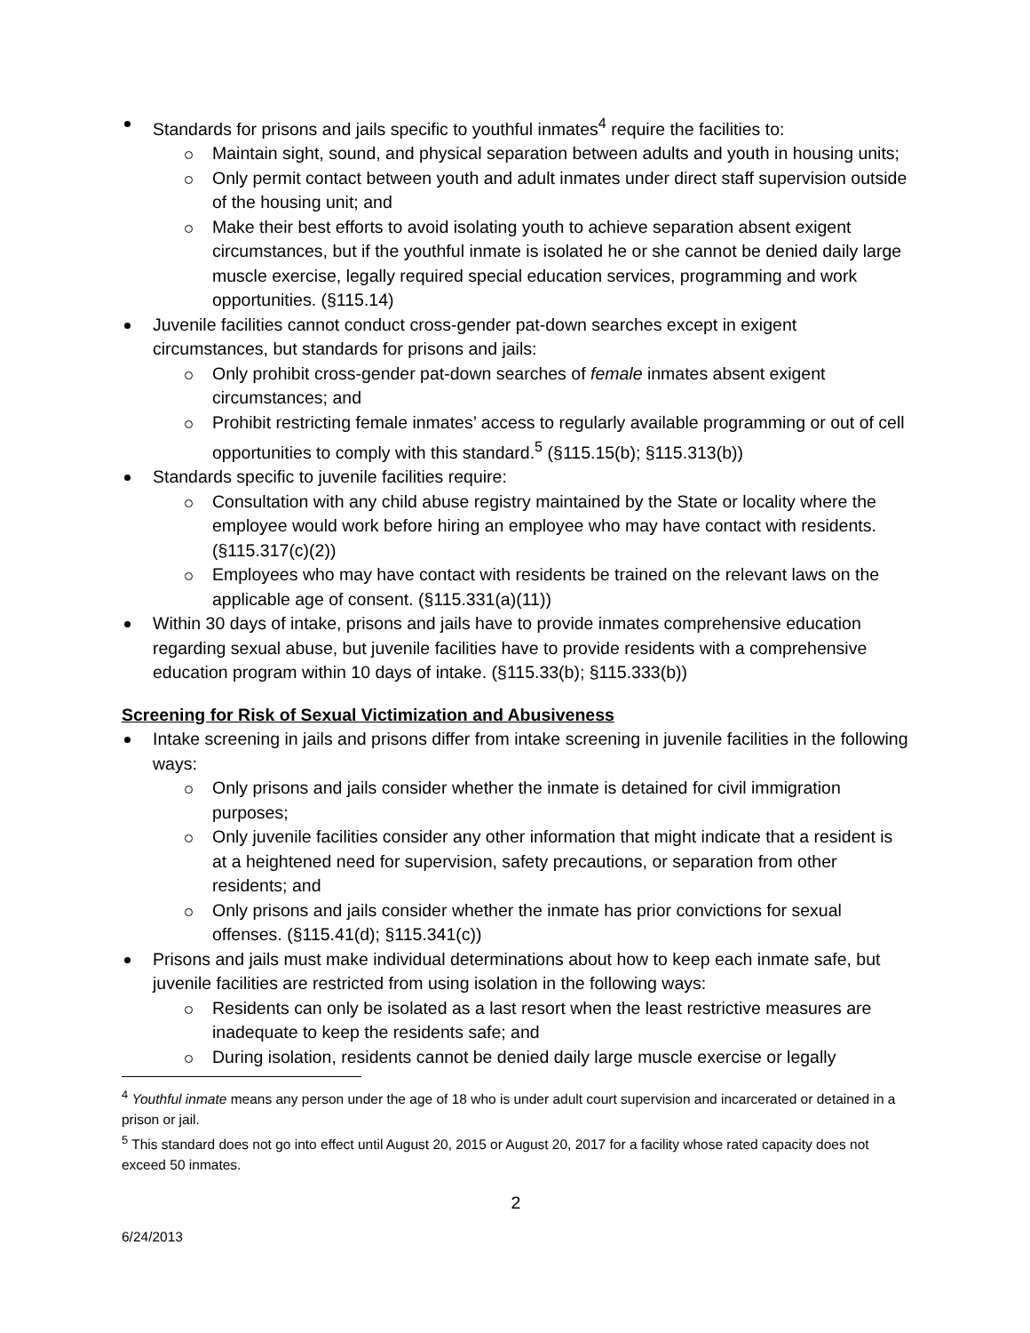Standards for prisons and jails specific to youthful inmates<sup>4</sup> require the facilities to:
Maintain sight, sound, and physical separation between adults and youth in housing units;
Only permit contact between youth and adult inmates under direct staff supervision outside of the housing unit; and
Make their best efforts to avoid isolating youth to achieve separation absent exigent circumstances, but if the youthful inmate is isolated he or she cannot be denied daily large muscle exercise, legally required special education services, programming and work opportunities. (§115.14)
Juvenile facilities cannot conduct cross-gender pat-down searches except in exigent circumstances, but standards for prisons and jails:
Only prohibit cross-gender pat-down searches of female inmates absent exigent circumstances; and
Prohibit restricting female inmates’ access to regularly available programming or out of cell opportunities to comply with this standard.<sup>5</sup> (§115.15(b); §115.313(b))
Standards specific to juvenile facilities require:
Consultation with any child abuse registry maintained by the State or locality where the employee would work before hiring an employee who may have contact with residents. (§115.317(c)(2))
Employees who may have contact with residents be trained on the relevant laws on the applicable age of consent. (§115.331(a)(11))
Within 30 days of intake, prisons and jails have to provide inmates comprehensive education regarding sexual abuse, but juvenile facilities have to provide residents with a comprehensive education program within 10 days of intake. (§115.33(b); §115.333(b))
Screening for Risk of Sexual Victimization and Abusiveness
Intake screening in jails and prisons differ from intake screening in juvenile facilities in the following ways:
Only prisons and jails consider whether the inmate is detained for civil immigration purposes;
Only juvenile facilities consider any other information that might indicate that a resident is at a heightened need for supervision, safety precautions, or separation from other residents; and
Only prisons and jails consider whether the inmate has prior convictions for sexual offenses. (§115.41(d); §115.341(c))
Prisons and jails must make individual determinations about how to keep each inmate safe, but juvenile facilities are restricted from using isolation in the following ways:
Residents can only be isolated as a last resort when the least restrictive measures are inadequate to keep the residents safe; and
During isolation, residents cannot be denied daily large muscle exercise or legally
<sup>4</sup> Youthful inmate means any person under the age of 18 who is under adult court supervision and incarcerated or detained in a prison or jail.
<sup>5</sup> This standard does not go into effect until August 20, 2015 or August 20, 2017 for a facility whose rated capacity does not exceed 50 inmates.
2
6/24/2013